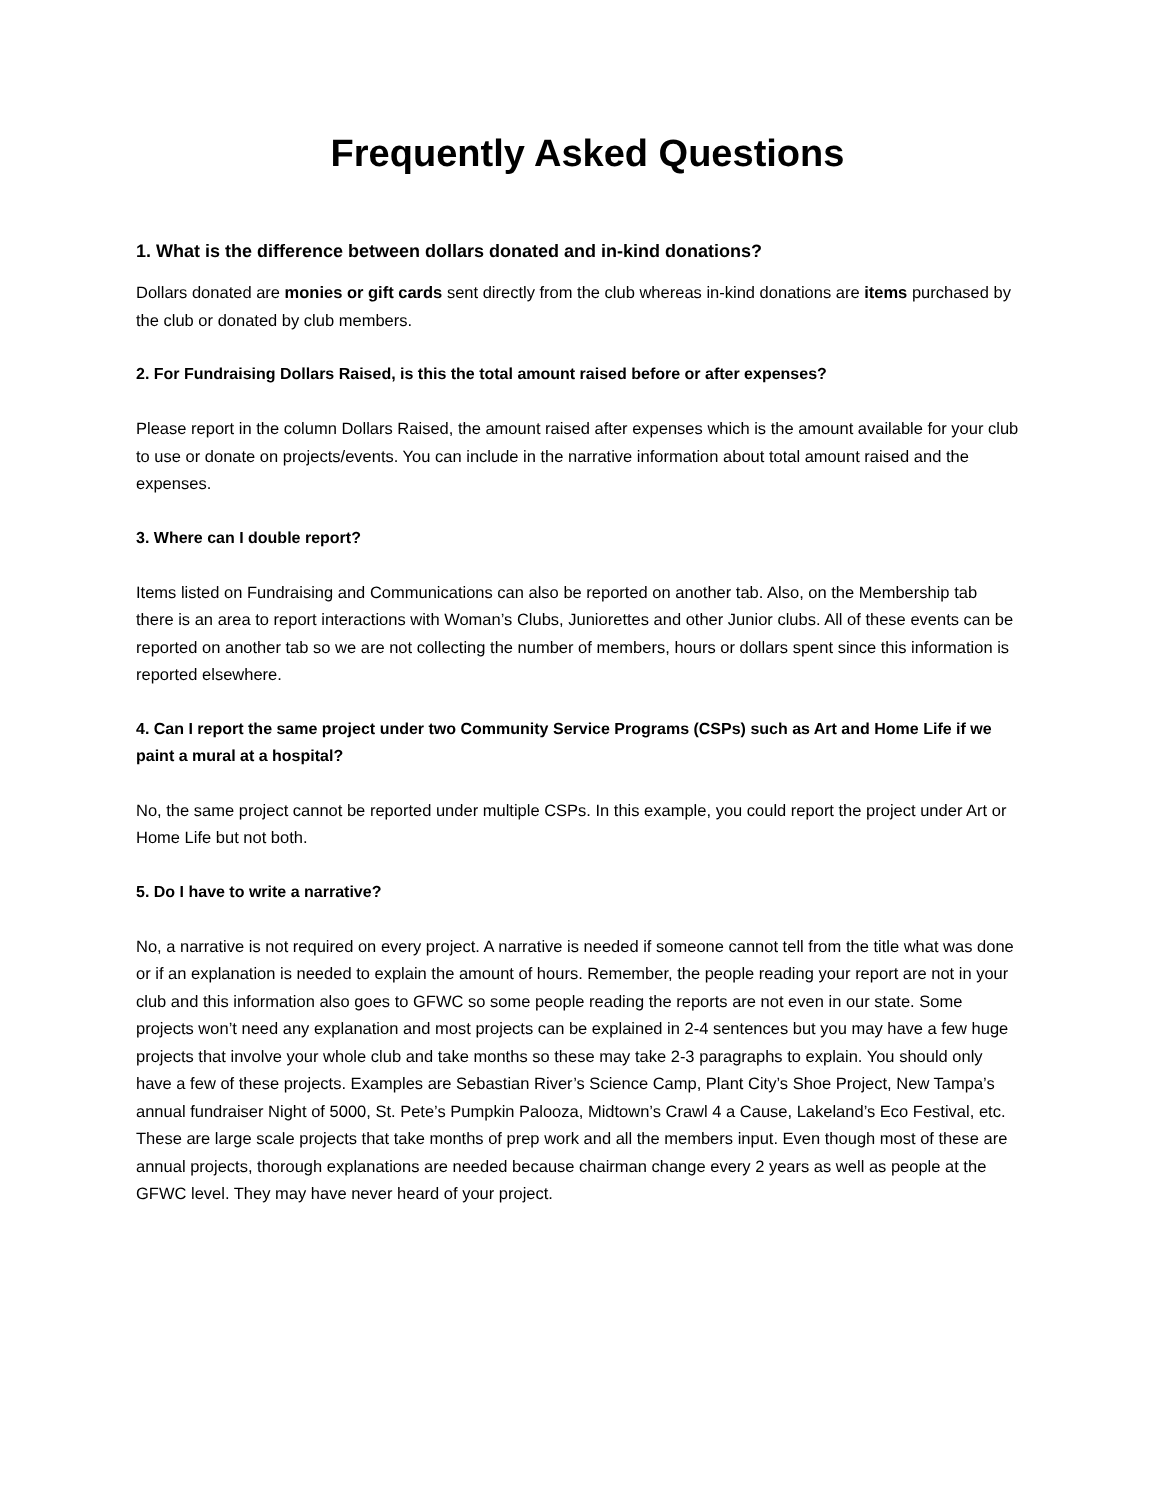Frequently Asked Questions
1. What is the difference between dollars donated and in-kind donations?
Dollars donated are monies or gift cards sent directly from the club whereas in-kind donations are items purchased by the club or donated by club members.
2. For Fundraising Dollars Raised, is this the total amount raised before or after expenses?
Please report in the column Dollars Raised, the amount raised after expenses which is the amount available for your club to use or donate on projects/events. You can include in the narrative information about total amount raised and the expenses.
3. Where can I double report?
Items listed on Fundraising and Communications can also be reported on another tab. Also, on the Membership tab there is an area to report interactions with Woman’s Clubs, Juniorettes and other Junior clubs. All of these events can be reported on another tab so we are not collecting the number of members, hours or dollars spent since this information is reported elsewhere.
4. Can I report the same project under two Community Service Programs (CSPs) such as Art and Home Life if we paint a mural at a hospital?
No, the same project cannot be reported under multiple CSPs. In this example, you could report the project under Art or Home Life but not both.
5. Do I have to write a narrative?
No, a narrative is not required on every project. A narrative is needed if someone cannot tell from the title what was done or if an explanation is needed to explain the amount of hours. Remember, the people reading your report are not in your club and this information also goes to GFWC so some people reading the reports are not even in our state. Some projects won’t need any explanation and most projects can be explained in 2-4 sentences but you may have a few huge projects that involve your whole club and take months so these may take 2-3 paragraphs to explain. You should only have a few of these projects. Examples are Sebastian River’s Science Camp, Plant City’s Shoe Project, New Tampa’s annual fundraiser Night of 5000, St. Pete’s Pumpkin Palooza, Midtown’s Crawl 4 a Cause, Lakeland’s Eco Festival, etc. These are large scale projects that take months of prep work and all the members input. Even though most of these are annual projects, thorough explanations are needed because chairman change every 2 years as well as people at the GFWC level. They may have never heard of your project.